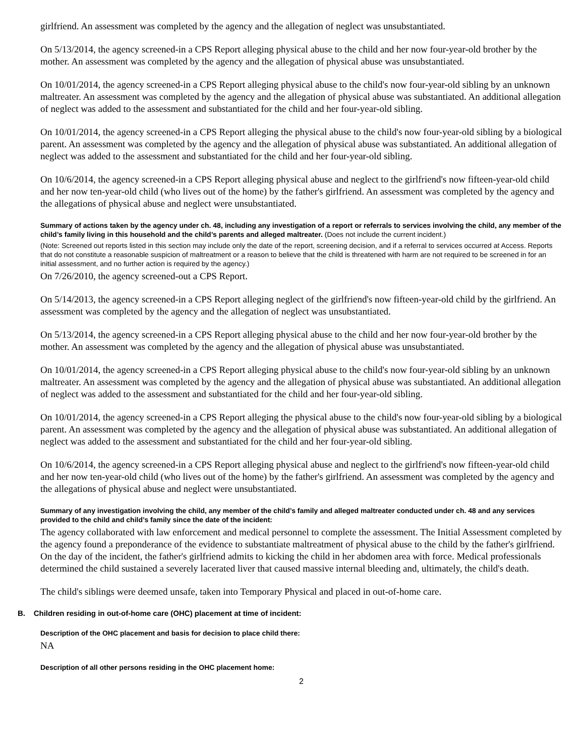girlfriend. An assessment was completed by the agency and the allegation of neglect was unsubstantiated.
On 5/13/2014, the agency screened-in a CPS Report alleging physical abuse to the child and her now four-year-old brother by the mother. An assessment was completed by the agency and the allegation of physical abuse was unsubstantiated.
On 10/01/2014, the agency screened-in a CPS Report alleging physical abuse to the child's now four-year-old sibling by an unknown maltreater. An assessment was completed by the agency and the allegation of physical abuse was substantiated. An additional allegation of neglect was added to the assessment and substantiated for the child and her four-year-old sibling.
On 10/01/2014, the agency screened-in a CPS Report alleging the physical abuse to the child's now four-year-old sibling by a biological parent. An assessment was completed by the agency and the allegation of physical abuse was substantiated. An additional allegation of neglect was added to the assessment and substantiated for the child and her four-year-old sibling.
On 10/6/2014, the agency screened-in a CPS Report alleging physical abuse and neglect to the girlfriend's now fifteen-year-old child and her now ten-year-old child (who lives out of the home) by the father's girlfriend. An assessment was completed by the agency and the allegations of physical abuse and neglect were unsubstantiated.
Summary of actions taken by the agency under ch. 48, including any investigation of a report or referrals to services involving the child, any member of the child’s family living in this household and the child’s parents and alleged maltreater. (Does not include the current incident.)
(Note: Screened out reports listed in this section may include only the date of the report, screening decision, and if a referral to services occurred at Access. Reports that do not constitute a reasonable suspicion of maltreatment or a reason to believe that the child is threatened with harm are not required to be screened in for an initial assessment, and no further action is required by the agency.)
On 7/26/2010, the agency screened-out a CPS Report.
On 5/14/2013, the agency screened-in a CPS Report alleging neglect of the girlfriend's now fifteen-year-old child by the girlfriend. An assessment was completed by the agency and the allegation of neglect was unsubstantiated.
On 5/13/2014, the agency screened-in a CPS Report alleging physical abuse to the child and her now four-year-old brother by the mother. An assessment was completed by the agency and the allegation of physical abuse was unsubstantiated.
On 10/01/2014, the agency screened-in a CPS Report alleging physical abuse to the child's now four-year-old sibling by an unknown maltreater. An assessment was completed by the agency and the allegation of physical abuse was substantiated. An additional allegation of neglect was added to the assessment and substantiated for the child and her four-year-old sibling.
On 10/01/2014, the agency screened-in a CPS Report alleging the physical abuse to the child's now four-year-old sibling by a biological parent. An assessment was completed by the agency and the allegation of physical abuse was substantiated. An additional allegation of neglect was added to the assessment and substantiated for the child and her four-year-old sibling.
On 10/6/2014, the agency screened-in a CPS Report alleging physical abuse and neglect to the girlfriend's now fifteen-year-old child and her now ten-year-old child (who lives out of the home) by the father's girlfriend. An assessment was completed by the agency and the allegations of physical abuse and neglect were unsubstantiated.
Summary of any investigation involving the child, any member of the child’s family and alleged maltreater conducted under ch. 48 and any services provided to the child and child’s family since the date of the incident:
The agency collaborated with law enforcement and medical personnel to complete the assessment. The Initial Assessment completed by the agency found a preponderance of the evidence to substantiate maltreatment of physical abuse to the child by the father's girlfriend. On the day of the incident, the father's girlfriend admits to kicking the child in her abdomen area with force. Medical professionals determined the child sustained a severely lacerated liver that caused massive internal bleeding and, ultimately, the child's death.
The child's siblings were deemed unsafe, taken into Temporary Physical and placed in out-of-home care.
B. Children residing in out-of-home care (OHC) placement at time of incident:
Description of the OHC placement and basis for decision to place child there:
NA
Description of all other persons residing in the OHC placement home:
2